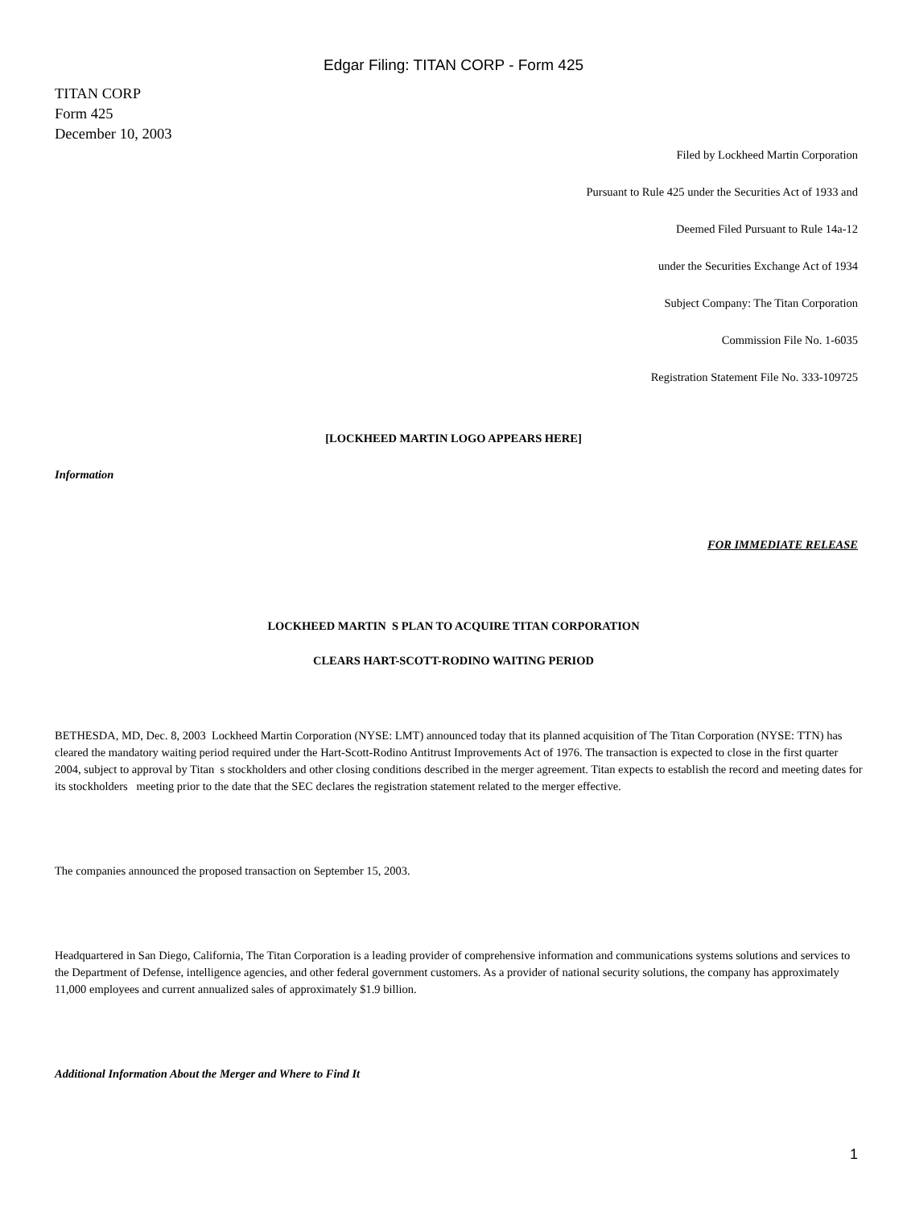Edgar Filing: TITAN CORP - Form 425
TITAN CORP
Form 425
December 10, 2003
Filed by Lockheed Martin Corporation
Pursuant to Rule 425 under the Securities Act of 1933 and
Deemed Filed Pursuant to Rule 14a-12
under the Securities Exchange Act of 1934
Subject Company: The Titan Corporation
Commission File No. 1-6035
Registration Statement File No. 333-109725
[LOCKHEED MARTIN LOGO APPEARS HERE]
Information
FOR IMMEDIATE RELEASE
LOCKHEED MARTIN S PLAN TO ACQUIRE TITAN CORPORATION
CLEARS HART-SCOTT-RODINO WAITING PERIOD
BETHESDA, MD, Dec. 8, 2003 Lockheed Martin Corporation (NYSE: LMT) announced today that its planned acquisition of The Titan Corporation (NYSE: TTN) has cleared the mandatory waiting period required under the Hart-Scott-Rodino Antitrust Improvements Act of 1976. The transaction is expected to close in the first quarter 2004, subject to approval by Titan s stockholders and other closing conditions described in the merger agreement. Titan expects to establish the record and meeting dates for its stockholders meeting prior to the date that the SEC declares the registration statement related to the merger effective.
The companies announced the proposed transaction on September 15, 2003.
Headquartered in San Diego, California, The Titan Corporation is a leading provider of comprehensive information and communications systems solutions and services to the Department of Defense, intelligence agencies, and other federal government customers. As a provider of national security solutions, the company has approximately 11,000 employees and current annualized sales of approximately $1.9 billion.
Additional Information About the Merger and Where to Find It
1